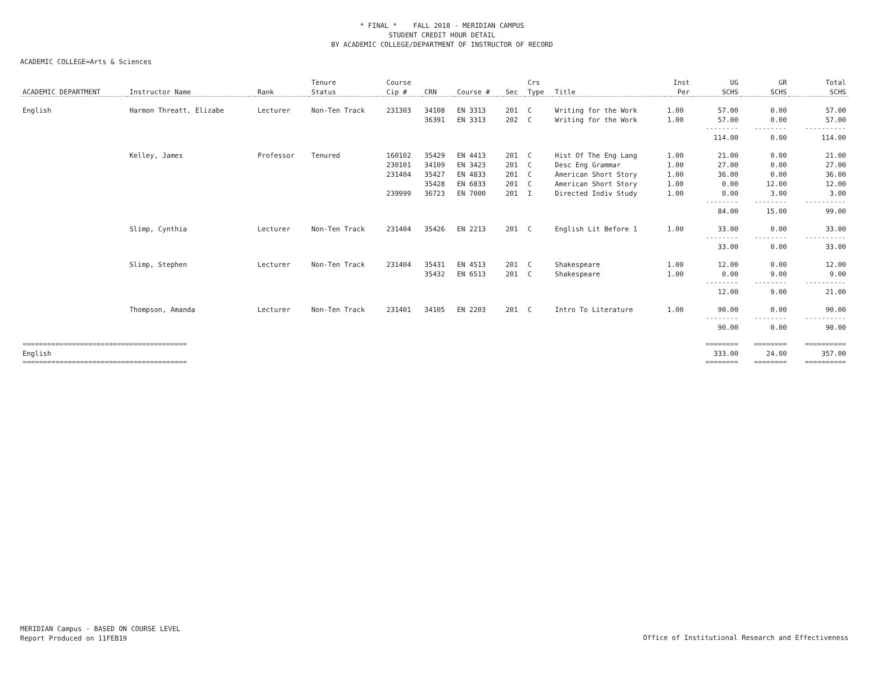* FINAL * FALL 2018 - MERIDIAN CAMPUS
STUDENT CREDIT HOUR DETAIL
BY ACADEMIC COLLEGE/DEPARTMENT OF INSTRUCTOR OF RECORD
ACADEMIC COLLEGE=Arts & Sciences
| | | | Tenure | Course | | | | Crs | | Inst | UG | GR | Total |
| --- | --- | --- | --- | --- | --- | --- | --- | --- | --- | --- | --- | --- | --- |
| ACADEMIC DEPARTMENT | Instructor Name | Rank | Status | Cip # | CRN | Course # | Sec | Type | Title | Per | SCHS | SCHS | SCHS |
| English | Harmon Threatt, Elizabe | Lecturer | Non-Ten Track | 231303 | 34108 | EN 3313 | 201 | C | Writing for the Work | 1.00 | 57.00 | 0.00 | 57.00 |
| | | | | | 36391 | EN 3313 | 202 | C | Writing for the Work | 1.00 | 57.00 | 0.00 | 57.00 |
| | | | | | | | | | | | -------- | -------- | ---------- |
| | | | | | | | | | | | 114.00 | 0.00 | 114.00 |
| | Kelley, James | Professor | Tenured | 160102 | 35429 | EN 4413 | 201 | C | Hist Of The Eng Lang | 1.00 | 21.00 | 0.00 | 21.00 |
| | | | | 230101 | 34109 | EN 3423 | 201 | C | Desc Eng Grammar | 1.00 | 27.00 | 0.00 | 27.00 |
| | | | | 231404 | 35427 | EN 4833 | 201 | C | American Short Story | 1.00 | 36.00 | 0.00 | 36.00 |
| | | | | | 35428 | EN 6833 | 201 | C | American Short Story | 1.00 | 0.00 | 12.00 | 12.00 |
| | | | | 239999 | 36723 | EN 7000 | 201 | I | Directed Indiv Study | 1.00 | 0.00 | 3.00 | 3.00 |
| | | | | | | | | | | | -------- | -------- | ---------- |
| | | | | | | | | | | | 84.00 | 15.00 | 99.00 |
| | Slimp, Cynthia | Lecturer | Non-Ten Track | 231404 | 35426 | EN 2213 | 201 | C | English Lit Before 1 | 1.00 | 33.00 | 0.00 | 33.00 |
| | | | | | | | | | | | -------- | -------- | ---------- |
| | | | | | | | | | | | 33.00 | 0.00 | 33.00 |
| | Slimp, Stephen | Lecturer | Non-Ten Track | 231404 | 35431 | EN 4513 | 201 | C | Shakespeare | 1.00 | 12.00 | 0.00 | 12.00 |
| | | | | | 35432 | EN 6513 | 201 | C | Shakespeare | 1.00 | 0.00 | 9.00 | 9.00 |
| | | | | | | | | | | | -------- | -------- | ---------- |
| | | | | | | | | | | | 12.00 | 9.00 | 21.00 |
| | Thompson, Amanda | Lecturer | Non-Ten Track | 231401 | 34105 | EN 2203 | 201 | C | Intro To Literature | 1.00 | 90.00 | 0.00 | 90.00 |
| | | | | | | | | | | | -------- | -------- | ---------- |
| | | | | | | | | | | | 90.00 | 0.00 | 90.00 |
| ======================================== | | | | | | | | | | | ======== | ======== | ========== |
| English | | | | | | | | | | | 333.00 | 24.00 | 357.00 |
| ======================================== | | | | | | | | | | | ======== | ======== | ========== |
MERIDIAN Campus - BASED ON COURSE LEVEL
Report Produced on 11FEB19
Office of Institutional Research and Effectiveness